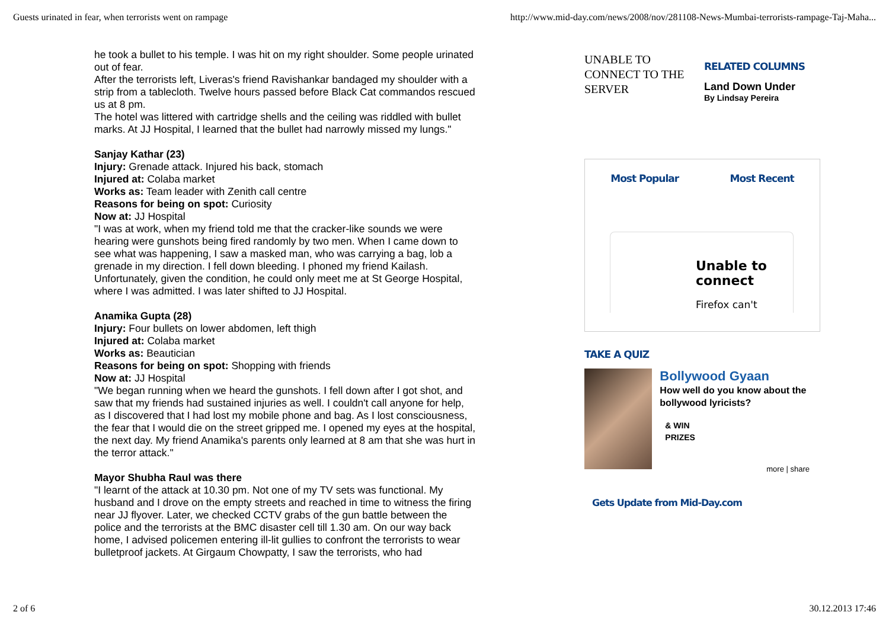Guests urinated in fear, when terrorists went on rampage http://www.mid-day.com/news/2008/nov/281108-News-Mumbai-terrorists-rampage-Taj-Maha...
he took a bullet to his temple. I was hit on my right shoulder. Some people urinated out of fear.
After the terrorists left, Liveras's friend Ravishankar bandaged my shoulder with a strip from a tablecloth. Twelve hours passed before Black Cat commandos rescued us at 8 pm.
The hotel was littered with cartridge shells and the ceiling was riddled with bullet marks. At JJ Hospital, I learned that the bullet had narrowly missed my lungs."
Sanjay Kathar (23)
Injury: Grenade attack. Injured his back, stomach
Injured at: Colaba market
Works as: Team leader with Zenith call centre
Reasons for being on spot: Curiosity
Now at: JJ Hospital
"I was at work, when my friend told me that the cracker-like sounds we were hearing were gunshots being fired randomly by two men. When I came down to see what was happening, I saw a masked man, who was carrying a bag, lob a grenade in my direction. I fell down bleeding. I phoned my friend Kailash. Unfortunately, given the condition, he could only meet me at St George Hospital, where I was admitted. I was later shifted to JJ Hospital.
Anamika Gupta (28)
Injury: Four bullets on lower abdomen, left thigh
Injured at: Colaba market
Works as: Beautician
Reasons for being on spot: Shopping with friends
Now at: JJ Hospital
"We began running when we heard the gunshots. I fell down after I got shot, and saw that my friends had sustained injuries as well. I couldn't call anyone for help, as I discovered that I had lost my mobile phone and bag. As I lost consciousness, the fear that I would die on the street gripped me. I opened my eyes at the hospital, the next day. My friend Anamika's parents only learned at 8 am that she was hurt in the terror attack."
Mayor Shubha Raul was there
"I learnt of the attack at 10.30 pm. Not one of my TV sets was functional. My husband and I drove on the empty streets and reached in time to witness the firing near JJ flyover. Later, we checked CCTV grabs of the gun battle between the police and the terrorists at the BMC disaster cell till 1.30 am. On our way back home, I advised policemen entering ill-lit gullies to confront the terrorists to wear bulletproof jackets. At Girgaum Chowpatty, I saw the terrorists, who had
UNABLE TO CONNECT TO THE SERVER
RELATED COLUMNS
Land Down Under
By Lindsay Pereira
Most Popular Most Recent
Unable to connect
Firefox can't
TAKE A QUIZ
Bollywood Gyaan
How well do you know about the bollywood lyricists?
& WIN
PRIZES
more | share
Gets Update from Mid-Day.com
2 of 6 30.12.2013 17:46